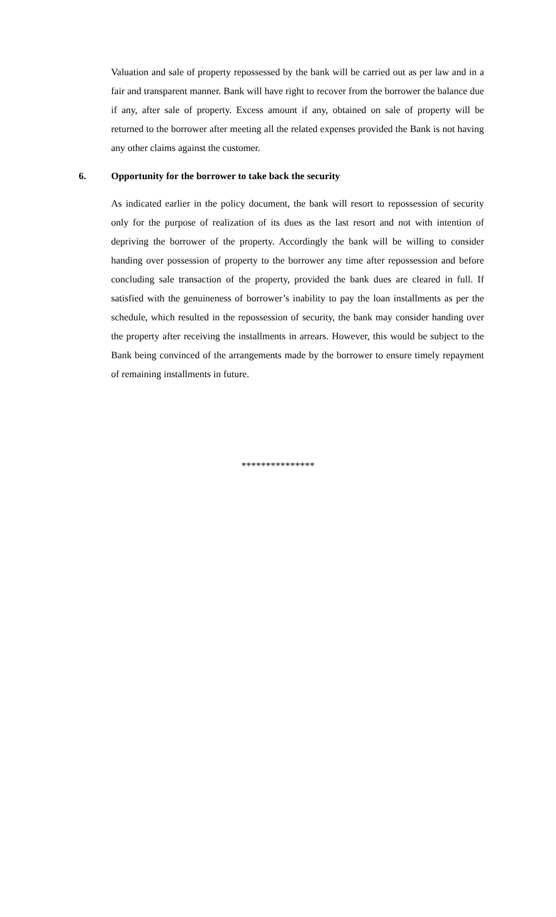Valuation and sale of property repossessed by the bank will be carried out as per law and in a fair and transparent manner. Bank will have right to recover from the borrower the balance due if any, after sale of property. Excess amount if any, obtained on sale of property will be returned to the borrower after meeting all the related expenses provided the Bank is not having any other claims against the customer.
6. Opportunity for the borrower to take back the security
As indicated earlier in the policy document, the bank will resort to repossession of security only for the purpose of realization of its dues as the last resort and not with intention of depriving the borrower of the property. Accordingly the bank will be willing to consider handing over possession of property to the borrower any time after repossession and before concluding sale transaction of the property, provided the bank dues are cleared in full. If satisfied with the genuineness of borrower’s inability to pay the loan installments as per the schedule, which resulted in the repossession of security, the bank may consider handing over the property after receiving the installments in arrears. However, this would be subject to the Bank being convinced of the arrangements made by the borrower to ensure timely repayment of remaining installments in future.
***************